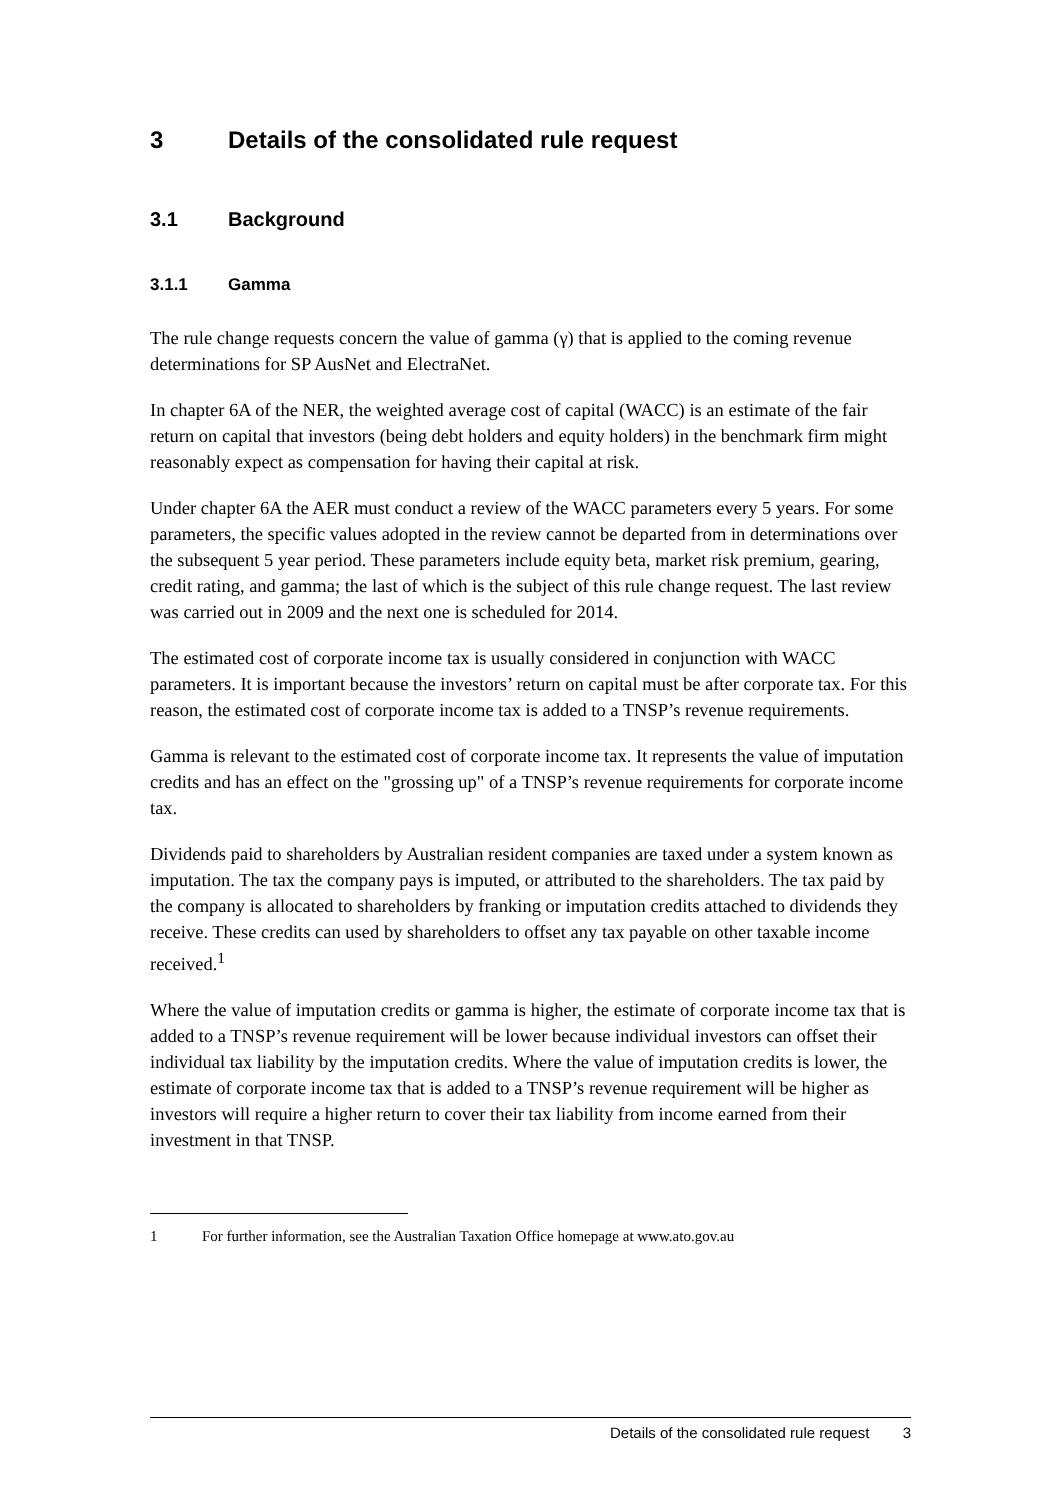3 Details of the consolidated rule request
3.1 Background
3.1.1 Gamma
The rule change requests concern the value of gamma (γ) that is applied to the coming revenue determinations for SP AusNet and ElectraNet.
In chapter 6A of the NER, the weighted average cost of capital (WACC) is an estimate of the fair return on capital that investors (being debt holders and equity holders) in the benchmark firm might reasonably expect as compensation for having their capital at risk.
Under chapter 6A the AER must conduct a review of the WACC parameters every 5 years. For some parameters, the specific values adopted in the review cannot be departed from in determinations over the subsequent 5 year period. These parameters include equity beta, market risk premium, gearing, credit rating, and gamma; the last of which is the subject of this rule change request. The last review was carried out in 2009 and the next one is scheduled for 2014.
The estimated cost of corporate income tax is usually considered in conjunction with WACC parameters. It is important because the investors’ return on capital must be after corporate tax. For this reason, the estimated cost of corporate income tax is added to a TNSP’s revenue requirements.
Gamma is relevant to the estimated cost of corporate income tax. It represents the value of imputation credits and has an effect on the "grossing up" of a TNSP’s revenue requirements for corporate income tax.
Dividends paid to shareholders by Australian resident companies are taxed under a system known as imputation. The tax the company pays is imputed, or attributed to the shareholders. The tax paid by the company is allocated to shareholders by franking or imputation credits attached to dividends they receive. These credits can used by shareholders to offset any tax payable on other taxable income received.<sup>1</sup>
Where the value of imputation credits or gamma is higher, the estimate of corporate income tax that is added to a TNSP’s revenue requirement will be lower because individual investors can offset their individual tax liability by the imputation credits. Where the value of imputation credits is lower, the estimate of corporate income tax that is added to a TNSP’s revenue requirement will be higher as investors will require a higher return to cover their tax liability from income earned from their investment in that TNSP.
1 For further information, see the Australian Taxation Office homepage at www.ato.gov.au
Details of the consolidated rule request 3